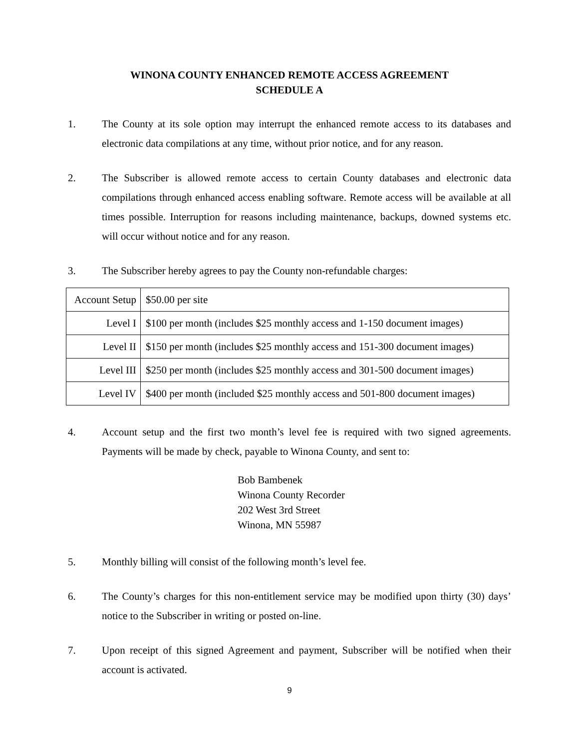WINONA COUNTY ENHANCED REMOTE ACCESS AGREEMENT
SCHEDULE A
1. The County at its sole option may interrupt the enhanced remote access to its databases and electronic data compilations at any time, without prior notice, and for any reason.
2. The Subscriber is allowed remote access to certain County databases and electronic data compilations through enhanced access enabling software. Remote access will be available at all times possible. Interruption for reasons including maintenance, backups, downed systems etc. will occur without notice and for any reason.
3. The Subscriber hereby agrees to pay the County non-refundable charges:
| Account Setup | $50.00 per site |
| Level I | $100 per month (includes $25 monthly access and 1-150 document images) |
| Level II | $150 per month (includes $25 monthly access and 151-300 document images) |
| Level III | $250 per month (includes $25 monthly access and 301-500 document images) |
| Level IV | $400 per month (included $25 monthly access and 501-800 document images) |
4. Account setup and the first two month’s level fee is required with two signed agreements. Payments will be made by check, payable to Winona County, and sent to:
Bob Bambenek
Winona County Recorder
202 West 3rd Street
Winona, MN 55987
5. Monthly billing will consist of the following month’s level fee.
6. The County’s charges for this non-entitlement service may be modified upon thirty (30) days’ notice to the Subscriber in writing or posted on-line.
7. Upon receipt of this signed Agreement and payment, Subscriber will be notified when their account is activated.
9